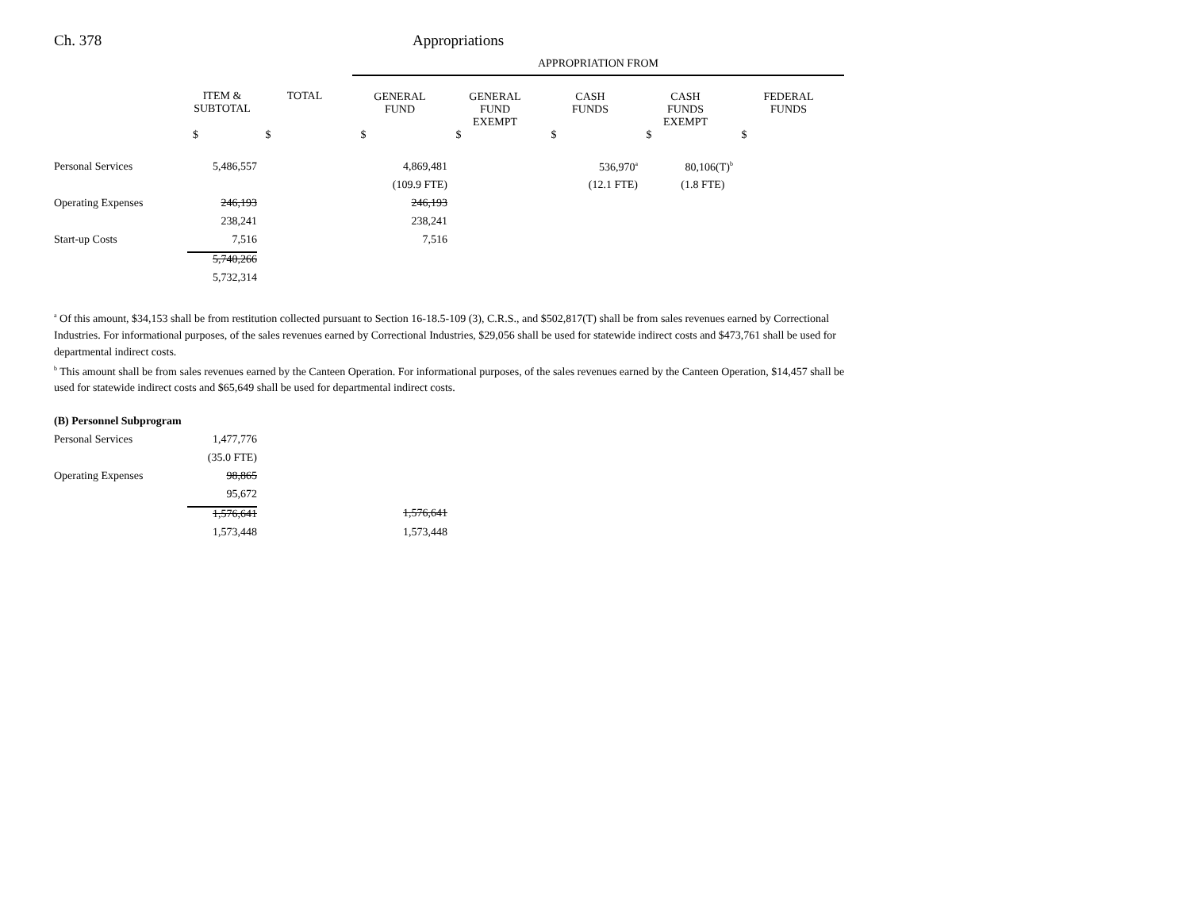Ch. 378 Appropriations
| | | | APPROPRIATION FROM | | | | |
| | ITEM & SUBTOTAL | TOTAL | GENERAL FUND | GENERAL FUND EXEMPT | CASH FUNDS | CASH FUNDS EXEMPT | FEDERAL FUNDS |
| | $ | $ | $ | $ | $ | $ | $ |
| Personal Services | 5,486,557 | | 4,869,481 | | 536,970<sup>a</sup> | 80,106(T)<sup>b</sup> | |
| | | | (109.9 FTE) | | (12.1 FTE) | (1.8 FTE) | |
| Operating Expenses | 246,193 | | 246,193 | | | | |
| | 238,241 | | 238,241 | | | | |
| Start-up Costs | 7,516 | | 7,516 | | | | |
| | 5,740,266 | | | | | | |
| | 5,732,314 | | | | | | |
<sup>a</sup> Of this amount, $34,153 shall be from restitution collected pursuant to Section 16-18.5-109 (3), C.R.S., and $502,817(T) shall be from sales revenues earned by Correctional Industries. For informational purposes, of the sales revenues earned by Correctional Industries, $29,056 shall be used for statewide indirect costs and $473,761 shall be used for departmental indirect costs.
<sup>b</sup> This amount shall be from sales revenues earned by the Canteen Operation. For informational purposes, of the sales revenues earned by the Canteen Operation, $14,457 shall be used for statewide indirect costs and $65,649 shall be used for departmental indirect costs.
| (B) Personnel Subprogram | | | |
| Personal Services | 1,477,776 | | |
| | (35.0 FTE) | | |
| Operating Expenses | 98,865 | | |
| | 95,672 | | |
| | 1,576,641 | | 1,576,641 |
| | 1,573,448 | | 1,573,448 |